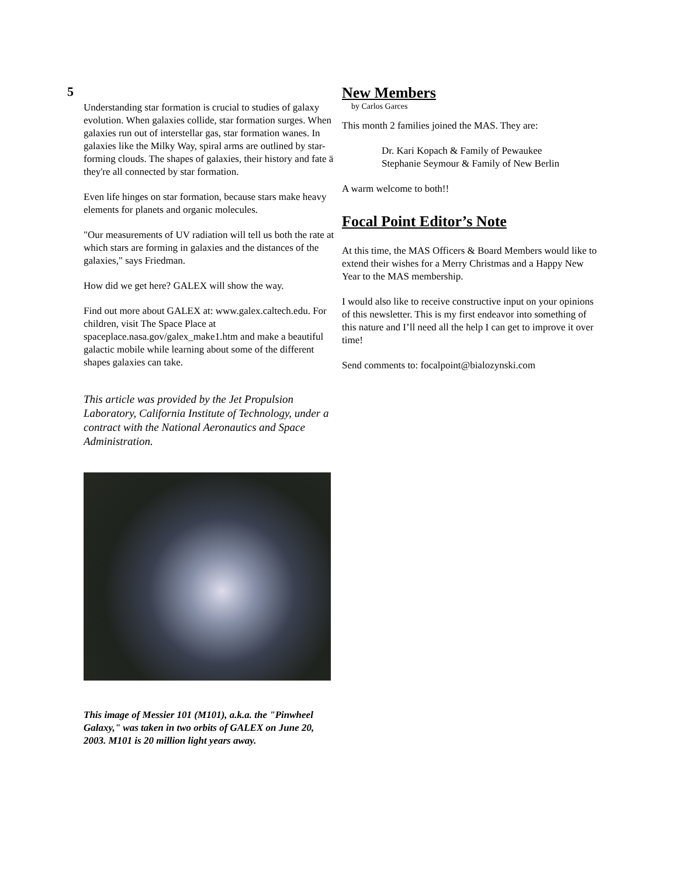5
Understanding star formation is crucial to studies of galaxy evolution. When galaxies collide, star formation surges. When galaxies run out of interstellar gas, star formation wanes. In galaxies like the Milky Way, spiral arms are outlined by star-forming clouds. The shapes of galaxies, their history and fate ä they're all connected by star formation.
Even life hinges on star formation, because stars make heavy elements for planets and organic molecules.
"Our measurements of UV radiation will tell us both the rate at which stars are forming in galaxies and the distances of the galaxies," says Friedman.
How did we get here? GALEX will show the way.
Find out more about GALEX at: www.galex.caltech.edu. For children, visit The Space Place at spaceplace.nasa.gov/galex_make1.htm and make a beautiful galactic mobile while learning about some of the different shapes galaxies can take.
This article was provided by the Jet Propulsion Laboratory, California Institute of Technology, under a contract with the National Aeronautics and Space Administration.
This image of Messier 101 (M101), a.k.a. the "Pinwheel Galaxy," was taken in two orbits of GALEX on June 20, 2003. M101 is 20 million light years away.
New Members
by Carlos Garces
This month 2 families joined the MAS. They are:
Dr. Kari Kopach & Family of Pewaukee
Stephanie Seymour & Family of New Berlin
A warm welcome to both!!
Focal Point Editor’s Note
At this time, the MAS Officers & Board Members would like to extend their wishes for a Merry Christmas and a Happy New Year to the MAS membership.
I would also like to receive constructive input on your opinions of this newsletter. This is my first endeavor into something of this nature and I’ll need all the help I can get to improve it over time!
Send comments to: focalpoint@bialozynski.com